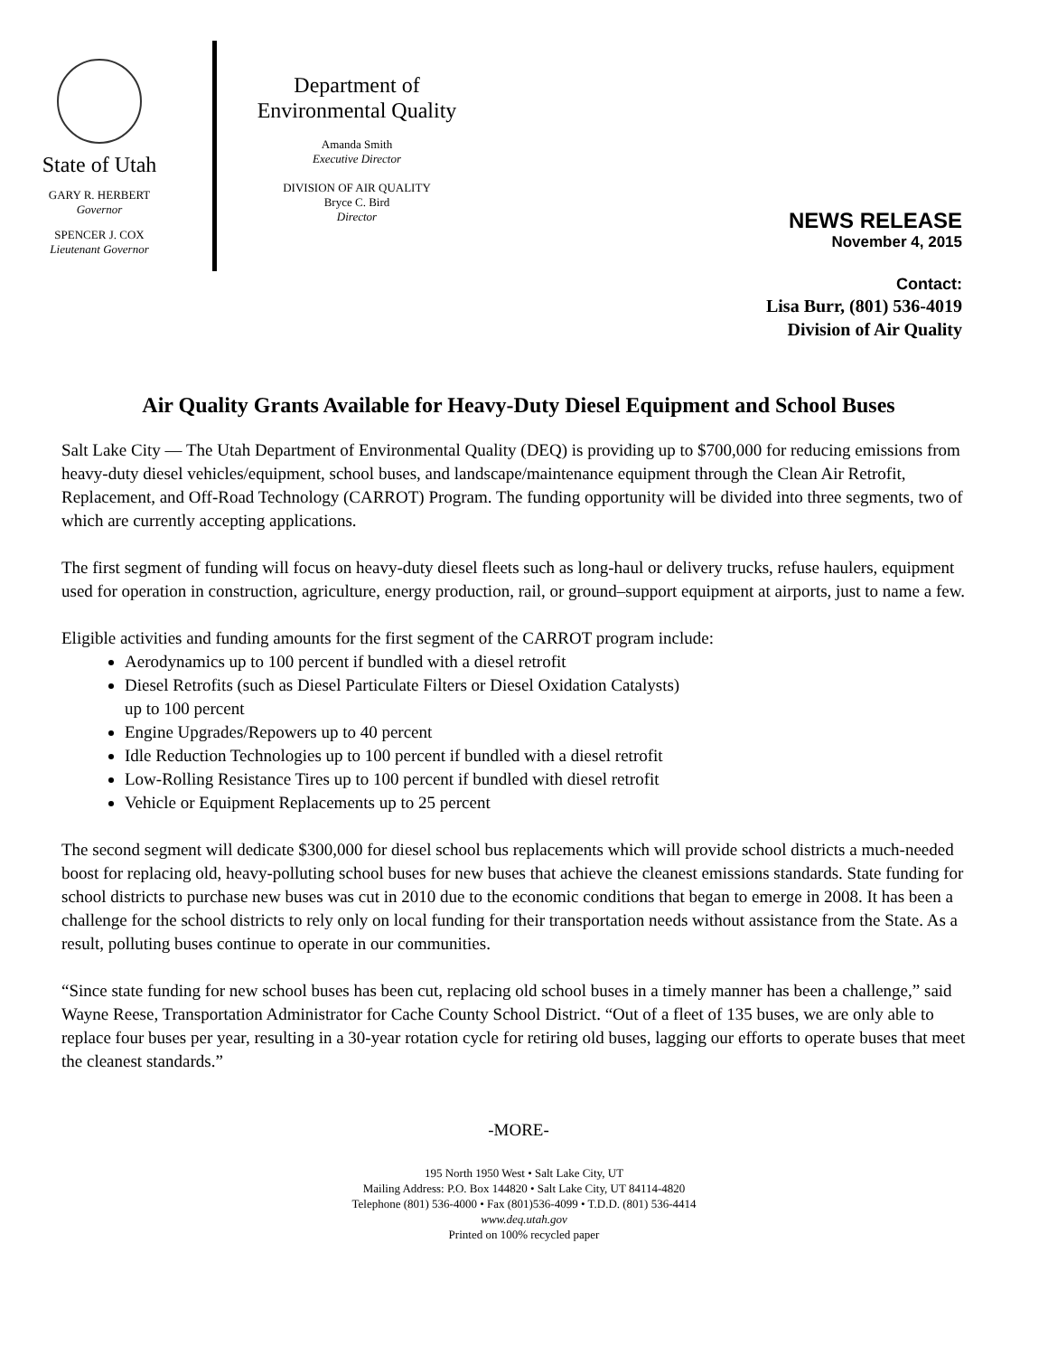State of Utah
GARY R. HERBERT
Governor
SPENCER J. COX
Lieutenant Governor
Department of
Environmental Quality
Amanda Smith
Executive Director
DIVISION OF AIR QUALITY
Bryce C. Bird
Director
NEWS RELEASE
November 4, 2015
Contact:
Lisa Burr, (801) 536-4019
Division of Air Quality
Air Quality Grants Available for Heavy-Duty Diesel Equipment and School Buses
Salt Lake City — The Utah Department of Environmental Quality (DEQ) is providing up to $700,000 for reducing emissions from heavy-duty diesel vehicles/equipment, school buses, and landscape/maintenance equipment through the Clean Air Retrofit, Replacement, and Off-Road Technology (CARROT) Program. The funding opportunity will be divided into three segments, two of which are currently accepting applications.
The first segment of funding will focus on heavy-duty diesel fleets such as long-haul or delivery trucks, refuse haulers, equipment used for operation in construction, agriculture, energy production, rail, or ground–support equipment at airports, just to name a few.
Eligible activities and funding amounts for the first segment of the CARROT program include:
Aerodynamics up to 100 percent if bundled with a diesel retrofit
Diesel Retrofits (such as Diesel Particulate Filters or Diesel Oxidation Catalysts)
up to 100 percent
Engine Upgrades/Repowers up to 40 percent
Idle Reduction Technologies up to 100 percent if bundled with a diesel retrofit
Low-Rolling Resistance Tires up to 100 percent if bundled with diesel retrofit
Vehicle or Equipment Replacements up to 25 percent
The second segment will dedicate $300,000 for diesel school bus replacements which will provide school districts a much-needed boost for replacing old, heavy-polluting school buses for new buses that achieve the cleanest emissions standards. State funding for school districts to purchase new buses was cut in 2010 due to the economic conditions that began to emerge in 2008. It has been a challenge for the school districts to rely only on local funding for their transportation needs without assistance from the State. As a result, polluting buses continue to operate in our communities.
“Since state funding for new school buses has been cut, replacing old school buses in a timely manner has been a challenge,” said Wayne Reese, Transportation Administrator for Cache County School District. “Out of a fleet of 135 buses, we are only able to replace four buses per year, resulting in a 30-year rotation cycle for retiring old buses, lagging our efforts to operate buses that meet the cleanest standards.”
-MORE-
195 North 1950 West • Salt Lake City, UT
Mailing Address: P.O. Box 144820 • Salt Lake City, UT 84114-4820
Telephone (801) 536-4000 • Fax (801)536-4099 • T.D.D. (801) 536-4414
www.deq.utah.gov
Printed on 100% recycled paper